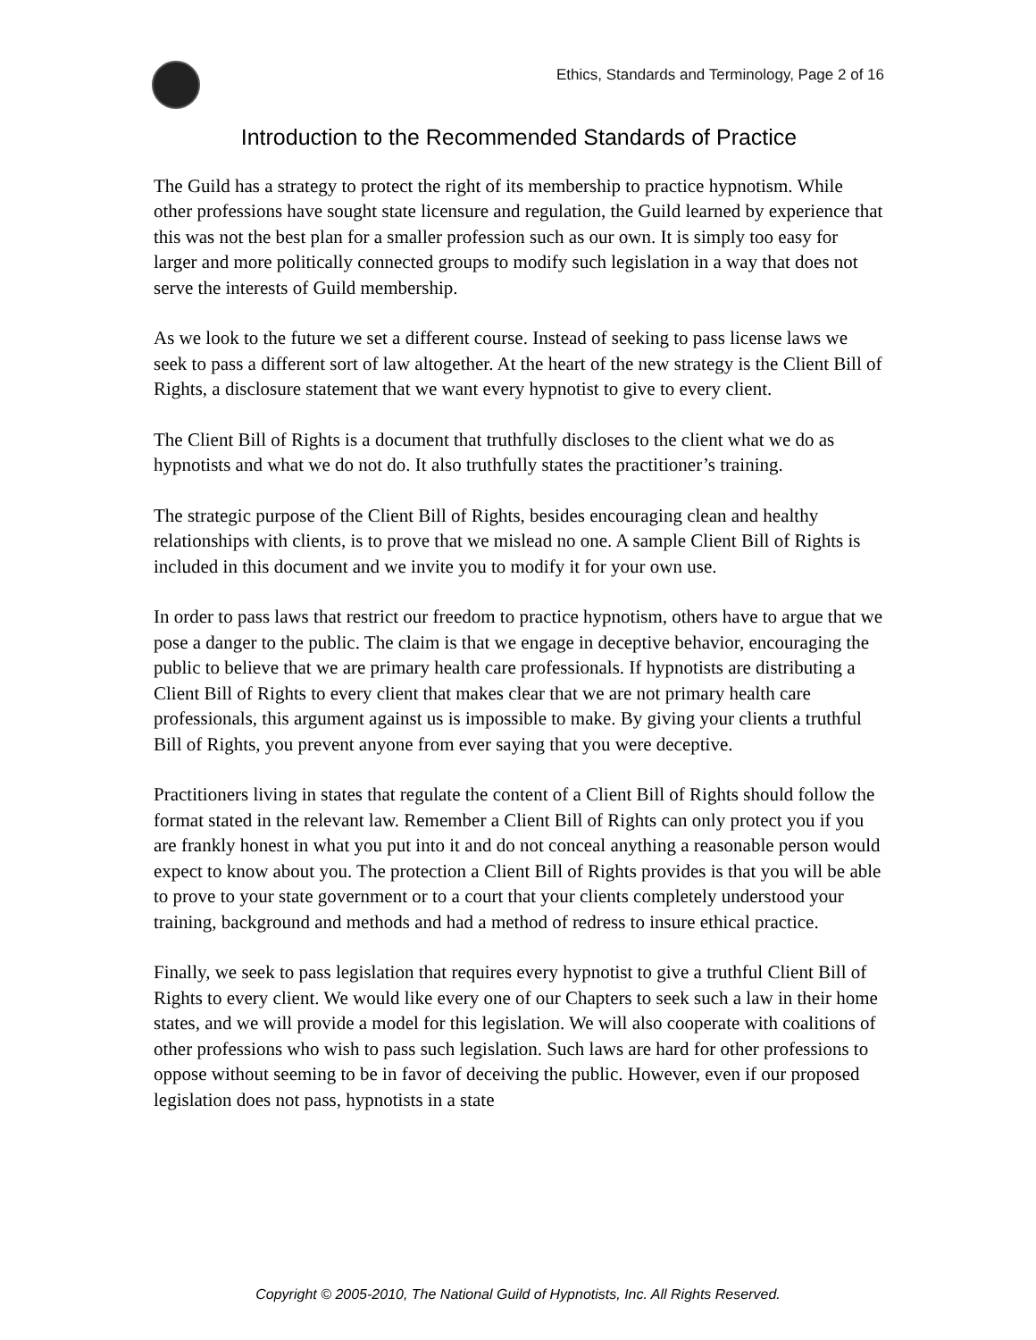Ethics, Standards and Terminology, Page 2 of 16
Introduction to the Recommended Standards of Practice
The Guild has a strategy to protect the right of its membership to practice hypnotism. While other professions have sought state licensure and regulation, the Guild learned by experience that this was not the best plan for a smaller profession such as our own. It is simply too easy for larger and more politically connected groups to modify such legislation in a way that does not serve the interests of Guild membership.
As we look to the future we set a different course. Instead of seeking to pass license laws we seek to pass a different sort of law altogether. At the heart of the new strategy is the Client Bill of Rights, a disclosure statement that we want every hypnotist to give to every client.
The Client Bill of Rights is a document that truthfully discloses to the client what we do as hypnotists and what we do not do. It also truthfully states the practitioner’s training.
The strategic purpose of the Client Bill of Rights, besides encouraging clean and healthy relationships with clients, is to prove that we mislead no one. A sample Client Bill of Rights is included in this document and we invite you to modify it for your own use.
In order to pass laws that restrict our freedom to practice hypnotism, others have to argue that we pose a danger to the public. The claim is that we engage in deceptive behavior, encouraging the public to believe that we are primary health care professionals. If hypnotists are distributing a Client Bill of Rights to every client that makes clear that we are not primary health care professionals, this argument against us is impossible to make. By giving your clients a truthful Bill of Rights, you prevent anyone from ever saying that you were deceptive.
Practitioners living in states that regulate the content of a Client Bill of Rights should follow the format stated in the relevant law. Remember a Client Bill of Rights can only protect you if you are frankly honest in what you put into it and do not conceal anything a reasonable person would expect to know about you. The protection a Client Bill of Rights provides is that you will be able to prove to your state government or to a court that your clients completely understood your training, background and methods and had a method of redress to insure ethical practice.
Finally, we seek to pass legislation that requires every hypnotist to give a truthful Client Bill of Rights to every client. We would like every one of our Chapters to seek such a law in their home states, and we will provide a model for this legislation. We will also cooperate with coalitions of other professions who wish to pass such legislation. Such laws are hard for other professions to oppose without seeming to be in favor of deceiving the public. However, even if our proposed legislation does not pass, hypnotists in a state
Copyright © 2005-2010, The National Guild of Hypnotists, Inc. All Rights Reserved.